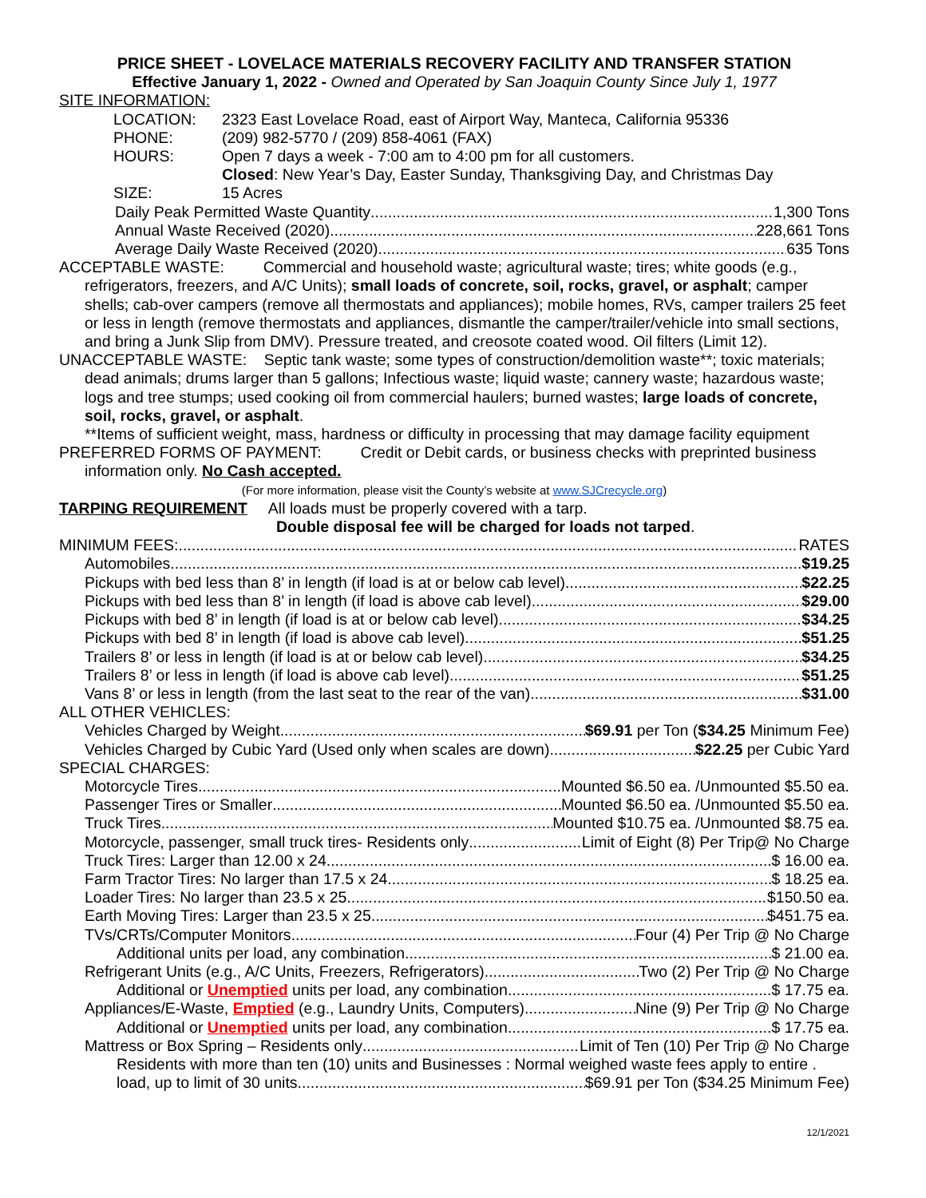PRICE SHEET - LOVELACE MATERIALS RECOVERY FACILITY AND TRANSFER STATION
Effective January 1, 2022 - Owned and Operated by San Joaquin County Since July 1, 1977
SITE INFORMATION:
LOCATION: 2323 East Lovelace Road, east of Airport Way, Manteca, California 95336
PHONE: (209) 982-5770 / (209) 858-4061 (FAX)
HOURS: Open 7 days a week - 7:00 am to 4:00 pm for all customers.
Closed: New Year’s Day, Easter Sunday, Thanksgiving Day, and Christmas Day
SIZE: 15 Acres
Daily Peak Permitted Waste Quantity 1,300 Tons
Annual Waste Received (2020) 228,661 Tons
Average Daily Waste Received (2020) 635 Tons
ACCEPTABLE WASTE: Commercial and household waste; agricultural waste; tires; white goods (e.g.,
refrigerators, freezers, and A/C Units); small loads of concrete, soil, rocks, gravel, or asphalt; camper shells; cab-over campers (remove all thermostats and appliances); mobile homes, RVs, camper trailers 25 feet or less in length (remove thermostats and appliances, dismantle the camper/trailer/vehicle into small sections, and bring a Junk Slip from DMV). Pressure treated, and creosote coated wood. Oil filters (Limit 12).
UNACCEPTABLE WASTE: Septic tank waste; some types of construction/demolition waste**; toxic materials;
dead animals; drums larger than 5 gallons; Infectious waste; liquid waste; cannery waste; hazardous waste; logs and tree stumps; used cooking oil from commercial haulers; burned wastes; large loads of concrete, soil, rocks, gravel, or asphalt.
**Items of sufficient weight, mass, hardness or difficulty in processing that may damage facility equipment
PREFERRED FORMS OF PAYMENT: Credit or Debit cards, or business checks with preprinted business
information only. No Cash accepted.
(For more information, please visit the County’s website at www.SJCrecycle.org)
TARPING REQUIREMENT All loads must be properly covered with a tarp.
Double disposal fee will be charged for loads not tarped.
MINIMUM FEES: RATES
Automobiles $19.25
Pickups with bed less than 8’ in length (if load is at or below cab level) $22.25
Pickups with bed less than 8’ in length (if load is above cab level) $29.00
Pickups with bed 8’ in length (if load is at or below cab level) $34.25
Pickups with bed 8’ in length (if load is above cab level) $51.25
Trailers 8’ or less in length (if load is at or below cab level) $34.25
Trailers 8’ or less in length (if load is above cab level) $51.25
Vans 8’ or less in length (from the last seat to the rear of the van) $31.00
ALL OTHER VEHICLES:
Vehicles Charged by Weight $69.91 per Ton ($34.25 Minimum Fee)
Vehicles Charged by Cubic Yard (Used only when scales are down) $22.25 per Cubic Yard
SPECIAL CHARGES:
Motorcycle Tires Mounted $6.50 ea. /Unmounted $5.50 ea.
Passenger Tires or Smaller Mounted $6.50 ea. /Unmounted $5.50 ea.
Truck Tires Mounted $10.75 ea. /Unmounted $8.75 ea.
Motorcycle, passenger, small truck tires- Residents only Limit of Eight (8) Per Trip@ No Charge
Truck Tires: Larger than 12.00 x 24 $ 16.00 ea.
Farm Tractor Tires: No larger than 17.5 x 24 $ 18.25 ea.
Loader Tires: No larger than 23.5 x 25 $150.50 ea.
Earth Moving Tires: Larger than 23.5 x 25 $451.75 ea.
TVs/CRTs/Computer Monitors Four (4) Per Trip @ No Charge
Additional units per load, any combination $ 21.00 ea.
Refrigerant Units (e.g., A/C Units, Freezers, Refrigerators) Two (2) Per Trip @ No Charge
Additional or Unemptied units per load, any combination $ 17.75 ea.
Appliances/E-Waste, Emptied (e.g., Laundry Units, Computers) Nine (9) Per Trip @ No Charge
Additional or Unemptied units per load, any combination $ 17.75 ea.
Mattress or Box Spring – Residents only Limit of Ten (10) Per Trip @ No Charge
Residents with more than ten (10) units and Businesses : Normal weighed waste fees apply to entire .
load, up to limit of 30 units $69.91 per Ton ($34.25 Minimum Fee)
12/1/2021